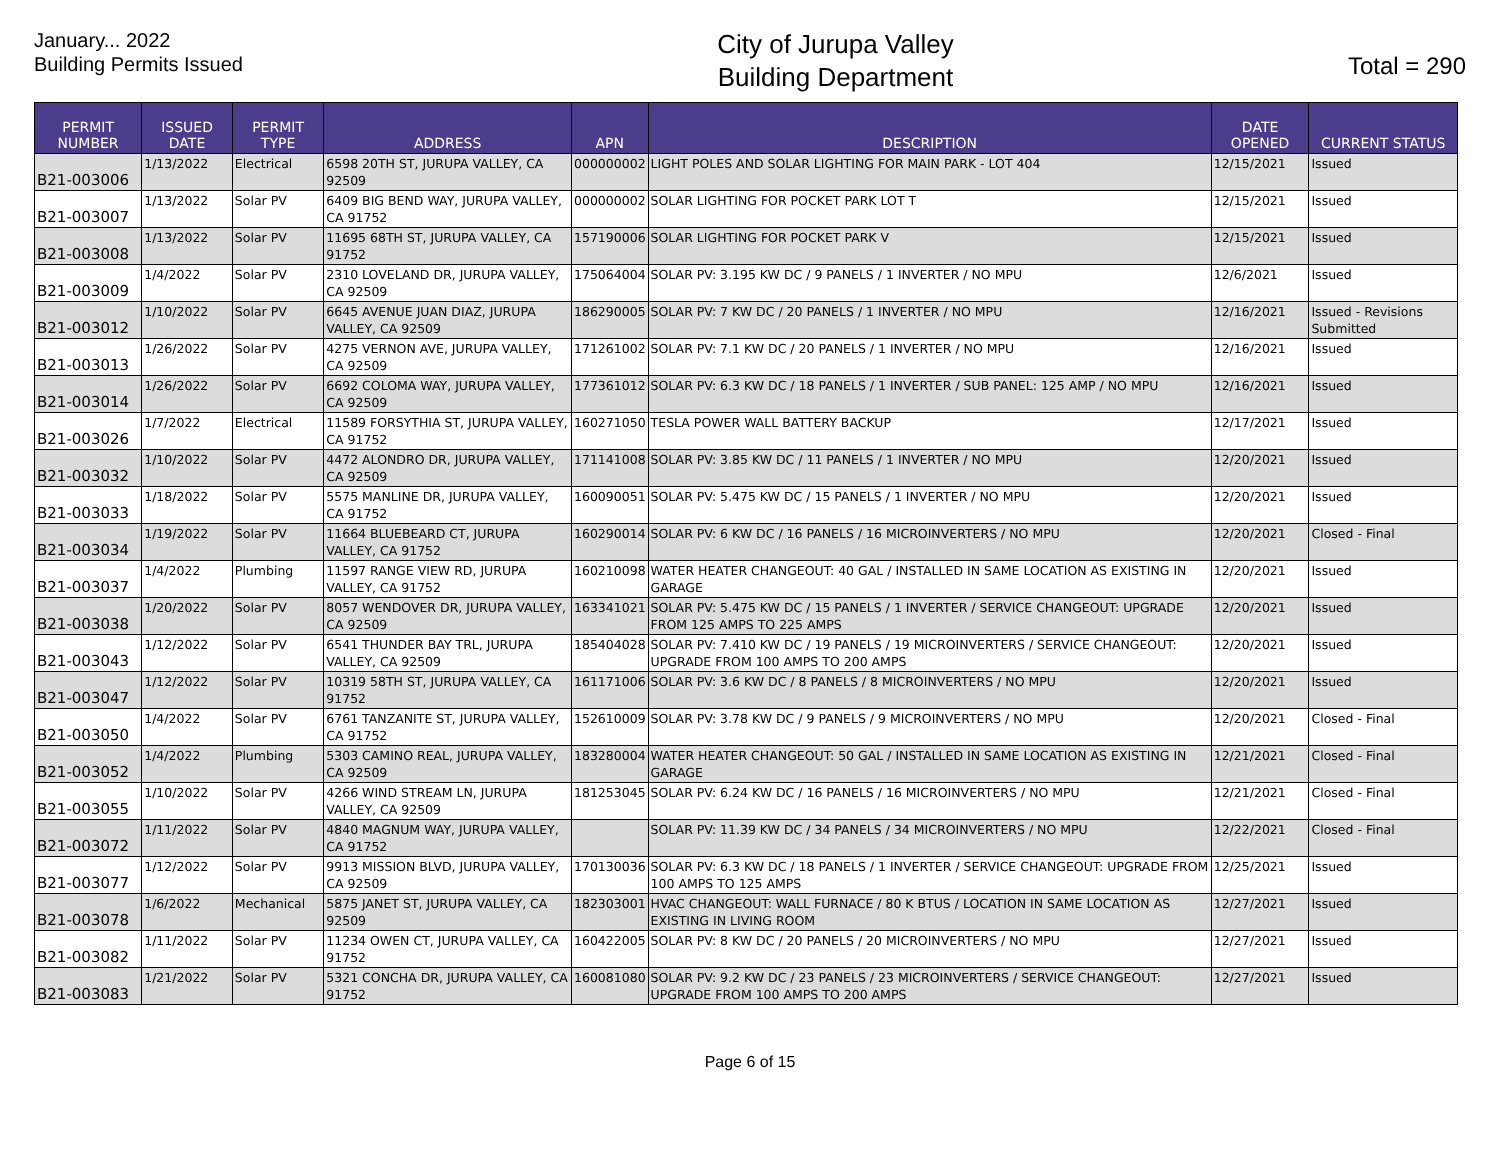January... 2022
Building Permits Issued
City of Jurupa Valley
Building Department
Total = 290
| PERMIT NUMBER | ISSUED DATE | PERMIT TYPE | ADDRESS | APN | DESCRIPTION | DATE OPENED | CURRENT STATUS |
| --- | --- | --- | --- | --- | --- | --- | --- |
| B21-003006 | 1/13/2022 | Electrical | 6598 20TH ST, JURUPA VALLEY, CA 92509 | 000000002 | LIGHT POLES AND SOLAR LIGHTING FOR MAIN PARK - LOT 404 | 12/15/2021 | Issued |
| B21-003007 | 1/13/2022 | Solar PV | 6409 BIG BEND WAY, JURUPA VALLEY, CA 91752 | 000000002 | SOLAR LIGHTING FOR POCKET PARK LOT T | 12/15/2021 | Issued |
| B21-003008 | 1/13/2022 | Solar PV | 11695 68TH ST, JURUPA VALLEY, CA 91752 | 157190006 | SOLAR LIGHTING FOR POCKET PARK V | 12/15/2021 | Issued |
| B21-003009 | 1/4/2022 | Solar PV | 2310 LOVELAND DR, JURUPA VALLEY, CA 92509 | 175064004 | SOLAR PV: 3.195 KW DC / 9 PANELS / 1 INVERTER / NO MPU | 12/6/2021 | Issued |
| B21-003012 | 1/10/2022 | Solar PV | 6645 AVENUE JUAN DIAZ, JURUPA VALLEY, CA 92509 | 186290005 | SOLAR PV: 7 KW DC / 20 PANELS / 1 INVERTER / NO MPU | 12/16/2021 | Issued - Revisions Submitted |
| B21-003013 | 1/26/2022 | Solar PV | 4275 VERNON AVE, JURUPA VALLEY, CA 92509 | 171261002 | SOLAR PV: 7.1 KW DC / 20 PANELS / 1 INVERTER / NO MPU | 12/16/2021 | Issued |
| B21-003014 | 1/26/2022 | Solar PV | 6692 COLOMA WAY, JURUPA VALLEY, CA 92509 | 177361012 | SOLAR PV: 6.3 KW DC / 18 PANELS / 1 INVERTER / SUB PANEL: 125 AMP / NO MPU | 12/16/2021 | Issued |
| B21-003026 | 1/7/2022 | Electrical | 11589 FORSYTHIA ST, JURUPA VALLEY, CA 91752 | 160271050 | TESLA POWER WALL BATTERY BACKUP | 12/17/2021 | Issued |
| B21-003032 | 1/10/2022 | Solar PV | 4472 ALONDRO DR, JURUPA VALLEY, CA 92509 | 171141008 | SOLAR PV: 3.85 KW DC / 11 PANELS / 1 INVERTER / NO MPU | 12/20/2021 | Issued |
| B21-003033 | 1/18/2022 | Solar PV | 5575 MANLINE DR, JURUPA VALLEY, CA 91752 | 160090051 | SOLAR PV: 5.475 KW DC / 15 PANELS / 1 INVERTER / NO MPU | 12/20/2021 | Issued |
| B21-003034 | 1/19/2022 | Solar PV | 11664 BLUEBEARD CT, JURUPA VALLEY, CA 91752 | 160290014 | SOLAR PV: 6 KW DC / 16 PANELS / 16 MICROINVERTERS / NO MPU | 12/20/2021 | Closed - Final |
| B21-003037 | 1/4/2022 | Plumbing | 11597 RANGE VIEW RD, JURUPA VALLEY, CA 91752 | 160210098 | WATER HEATER CHANGEOUT: 40 GAL / INSTALLED IN SAME LOCATION AS EXISTING IN GARAGE | 12/20/2021 | Issued |
| B21-003038 | 1/20/2022 | Solar PV | 8057 WENDOVER DR, JURUPA VALLEY, CA 92509 | 163341021 | SOLAR PV: 5.475 KW DC / 15 PANELS / 1 INVERTER / SERVICE CHANGEOUT: UPGRADE FROM 125 AMPS TO 225 AMPS | 12/20/2021 | Issued |
| B21-003043 | 1/12/2022 | Solar PV | 6541 THUNDER BAY TRL, JURUPA VALLEY, CA 92509 | 185404028 | SOLAR PV: 7.410 KW DC / 19 PANELS / 19 MICROINVERTERS / SERVICE CHANGEOUT: UPGRADE FROM 100 AMPS TO 200 AMPS | 12/20/2021 | Issued |
| B21-003047 | 1/12/2022 | Solar PV | 10319 58TH ST, JURUPA VALLEY, CA 91752 | 161171006 | SOLAR PV: 3.6 KW DC / 8 PANELS / 8 MICROINVERTERS / NO MPU | 12/20/2021 | Issued |
| B21-003050 | 1/4/2022 | Solar PV | 6761 TANZANITE ST, JURUPA VALLEY, CA 91752 | 152610009 | SOLAR PV: 3.78 KW DC / 9 PANELS / 9 MICROINVERTERS / NO MPU | 12/20/2021 | Closed - Final |
| B21-003052 | 1/4/2022 | Plumbing | 5303 CAMINO REAL, JURUPA VALLEY, CA 92509 | 183280004 | WATER HEATER CHANGEOUT: 50 GAL / INSTALLED IN SAME LOCATION AS EXISTING IN GARAGE | 12/21/2021 | Closed - Final |
| B21-003055 | 1/10/2022 | Solar PV | 4266 WIND STREAM LN, JURUPA VALLEY, CA 92509 | 181253045 | SOLAR PV: 6.24 KW DC / 16 PANELS / 16 MICROINVERTERS / NO MPU | 12/21/2021 | Closed - Final |
| B21-003072 | 1/11/2022 | Solar PV | 4840 MAGNUM WAY, JURUPA VALLEY, CA 91752 | | SOLAR PV: 11.39 KW DC / 34 PANELS / 34 MICROINVERTERS / NO MPU | 12/22/2021 | Closed - Final |
| B21-003077 | 1/12/2022 | Solar PV | 9913 MISSION BLVD, JURUPA VALLEY, CA 92509 | 170130036 | SOLAR PV: 6.3 KW DC / 18 PANELS / 1 INVERTER / SERVICE CHANGEOUT: UPGRADE FROM 100 AMPS TO 125 AMPS | 12/25/2021 | Issued |
| B21-003078 | 1/6/2022 | Mechanical | 5875 JANET ST, JURUPA VALLEY, CA 92509 | 182303001 | HVAC CHANGEOUT: WALL FURNACE / 80 K BTUS / LOCATION IN SAME LOCATION AS EXISTING IN LIVING ROOM | 12/27/2021 | Issued |
| B21-003082 | 1/11/2022 | Solar PV | 11234 OWEN CT, JURUPA VALLEY, CA 91752 | 160422005 | SOLAR PV: 8 KW DC / 20 PANELS / 20 MICROINVERTERS / NO MPU | 12/27/2021 | Issued |
| B21-003083 | 1/21/2022 | Solar PV | 5321 CONCHA DR, JURUPA VALLEY, CA 91752 | 160081080 | SOLAR PV: 9.2 KW DC / 23 PANELS / 23 MICROINVERTERS / SERVICE CHANGEOUT: UPGRADE FROM 100 AMPS TO 200 AMPS | 12/27/2021 | Issued |
Page 6 of 15